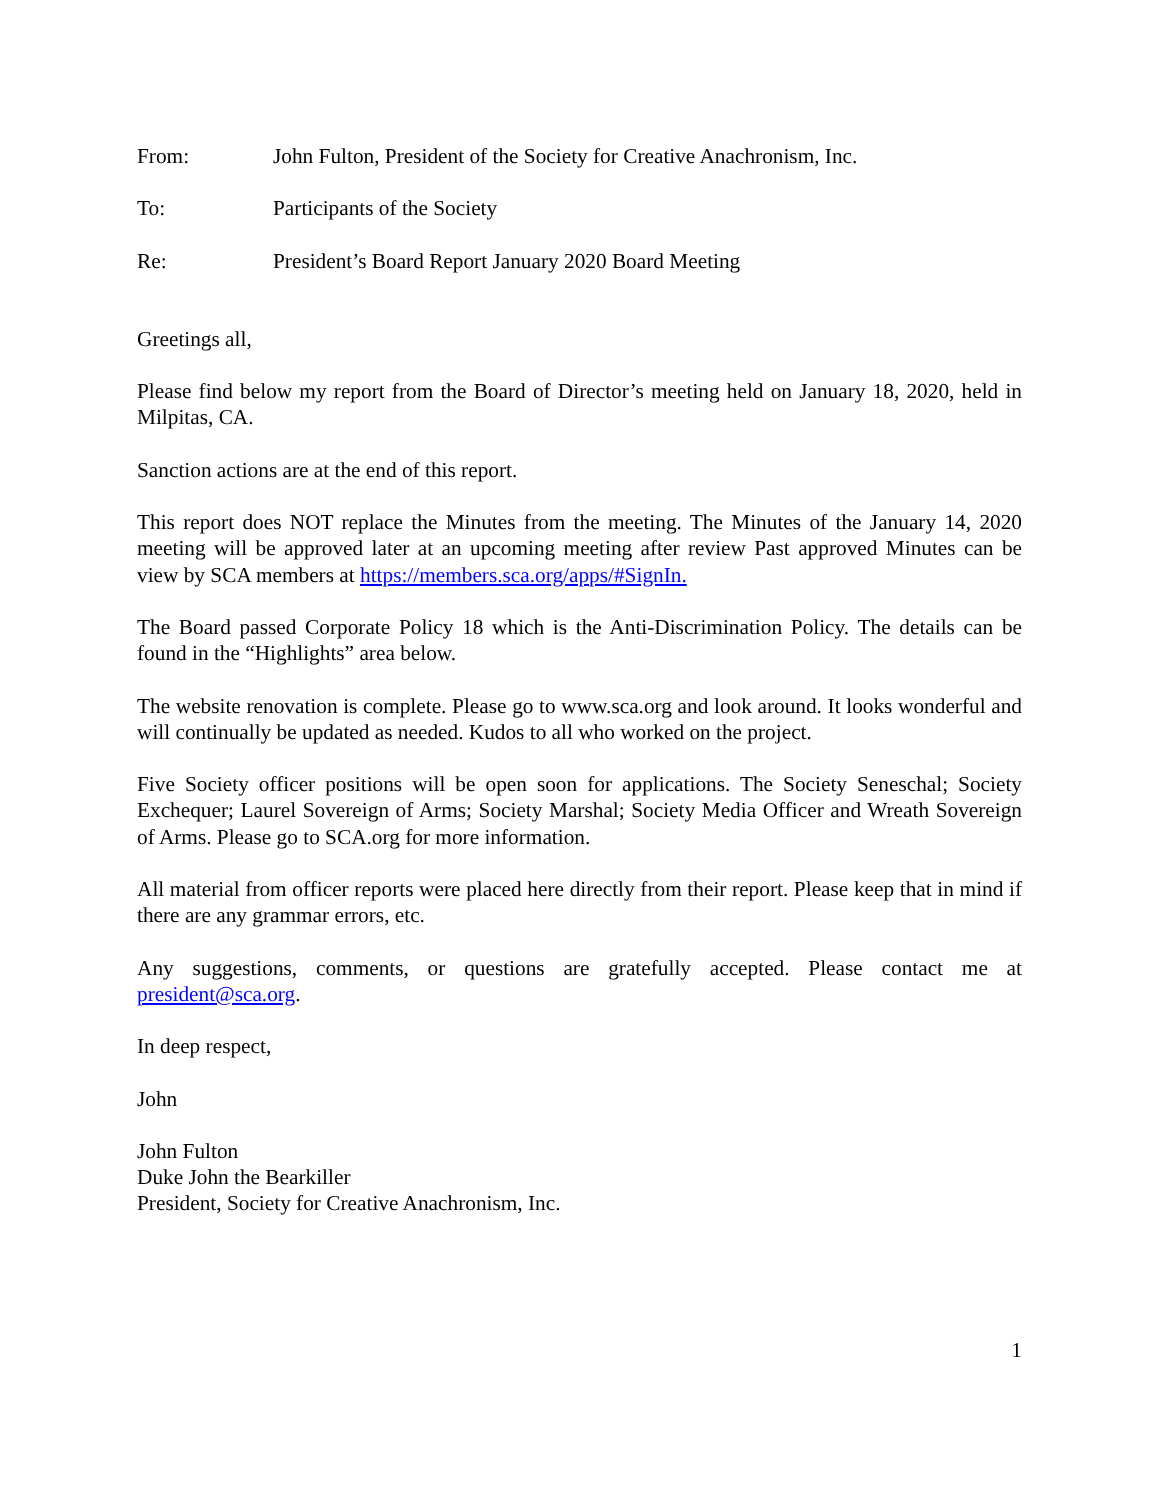From: John Fulton, President of the Society for Creative Anachronism, Inc.
To: Participants of the Society
Re: President’s Board Report January 2020 Board Meeting
Greetings all,
Please find below my report from the Board of Director’s meeting held on January 18, 2020, held in Milpitas, CA.
Sanction actions are at the end of this report.
This report does NOT replace the Minutes from the meeting. The Minutes of the January 14, 2020 meeting will be approved later at an upcoming meeting after review Past approved Minutes can be view by SCA members at https://members.sca.org/apps/#SignIn.
The Board passed Corporate Policy 18 which is the Anti-Discrimination Policy. The details can be found in the “Highlights” area below.
The website renovation is complete. Please go to www.sca.org and look around. It looks wonderful and will continually be updated as needed. Kudos to all who worked on the project.
Five Society officer positions will be open soon for applications. The Society Seneschal; Society Exchequer; Laurel Sovereign of Arms; Society Marshal; Society Media Officer and Wreath Sovereign of Arms. Please go to SCA.org for more information.
All material from officer reports were placed here directly from their report. Please keep that in mind if there are any grammar errors, etc.
Any suggestions, comments, or questions are gratefully accepted. Please contact me at president@sca.org.
In deep respect,
John
John Fulton
Duke John the Bearkiller
President, Society for Creative Anachronism, Inc.
1